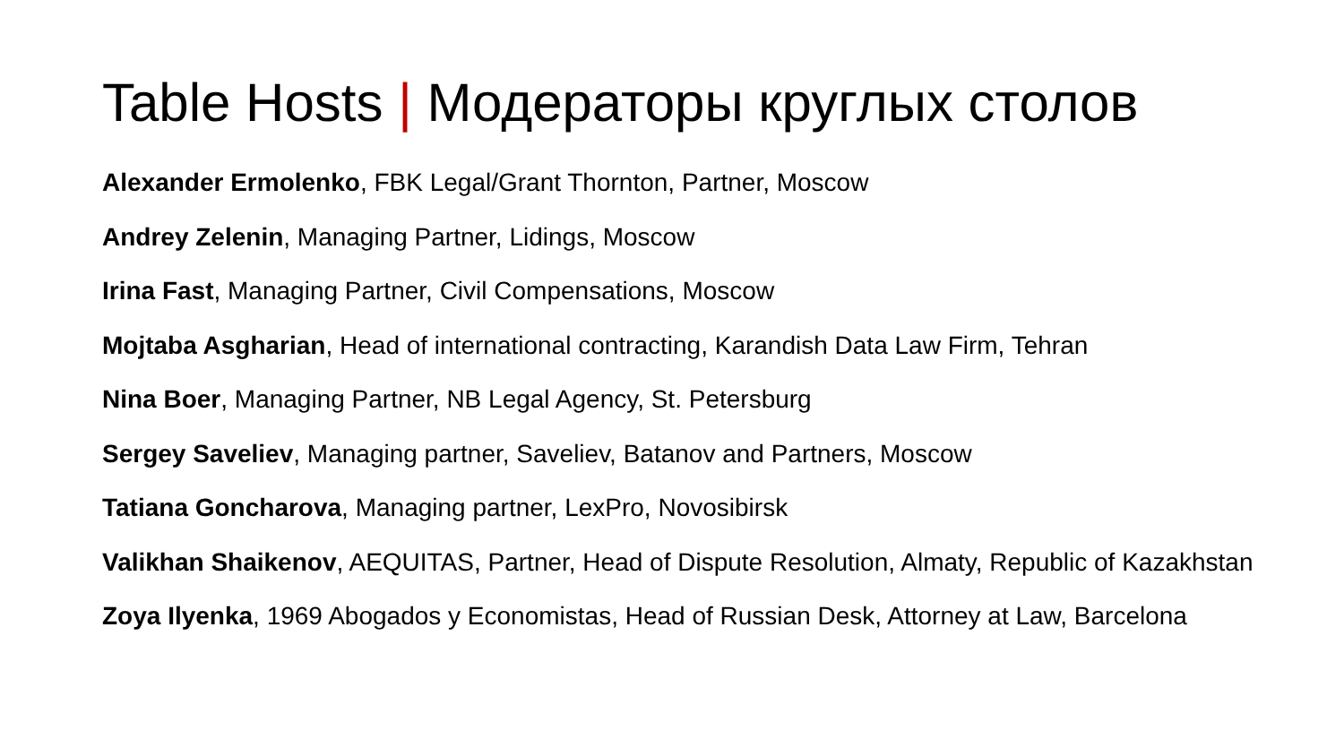Table Hosts | Модераторы круглых столов
Alexander Ermolenko, FBK Legal/Grant Thornton, Partner, Moscow
Andrey Zelenin, Managing Partner, Lidings, Moscow
Irina Fast, Managing Partner, Civil Compensations, Moscow
Mojtaba Asgharian, Head of international contracting, Karandish Data Law Firm, Tehran
Nina Boer, Managing Partner, NB Legal Agency, St. Petersburg
Sergey Saveliev, Managing partner, Saveliev, Batanov and Partners, Moscow
Tatiana Goncharova, Managing partner, LexPro, Novosibirsk
Valikhan Shaikenov, AEQUITAS, Partner, Head of Dispute Resolution, Almaty, Republic of Kazakhstan
Zoya Ilyenka, 1969 Abogados y Economistas, Head of Russian Desk, Attorney at Law, Barcelona